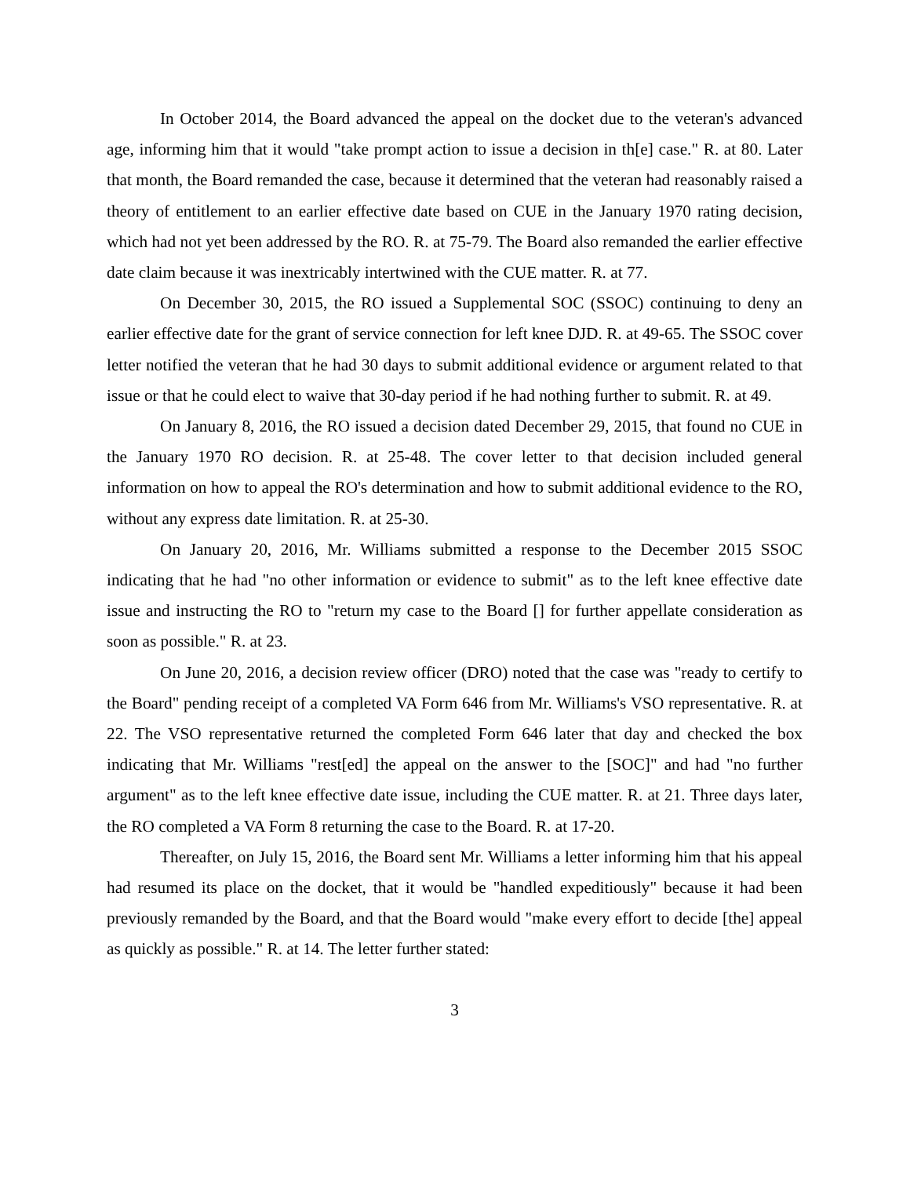In October 2014, the Board advanced the appeal on the docket due to the veteran's advanced age, informing him that it would "take prompt action to issue a decision in th[e] case." R. at 80. Later that month, the Board remanded the case, because it determined that the veteran had reasonably raised a theory of entitlement to an earlier effective date based on CUE in the January 1970 rating decision, which had not yet been addressed by the RO. R. at 75-79. The Board also remanded the earlier effective date claim because it was inextricably intertwined with the CUE matter. R. at 77.
On December 30, 2015, the RO issued a Supplemental SOC (SSOC) continuing to deny an earlier effective date for the grant of service connection for left knee DJD. R. at 49-65. The SSOC cover letter notified the veteran that he had 30 days to submit additional evidence or argument related to that issue or that he could elect to waive that 30-day period if he had nothing further to submit. R. at 49.
On January 8, 2016, the RO issued a decision dated December 29, 2015, that found no CUE in the January 1970 RO decision. R. at 25-48. The cover letter to that decision included general information on how to appeal the RO's determination and how to submit additional evidence to the RO, without any express date limitation. R. at 25-30.
On January 20, 2016, Mr. Williams submitted a response to the December 2015 SSOC indicating that he had "no other information or evidence to submit" as to the left knee effective date issue and instructing the RO to "return my case to the Board [] for further appellate consideration as soon as possible." R. at 23.
On June 20, 2016, a decision review officer (DRO) noted that the case was "ready to certify to the Board" pending receipt of a completed VA Form 646 from Mr. Williams's VSO representative. R. at 22. The VSO representative returned the completed Form 646 later that day and checked the box indicating that Mr. Williams "rest[ed] the appeal on the answer to the [SOC]" and had "no further argument" as to the left knee effective date issue, including the CUE matter. R. at 21. Three days later, the RO completed a VA Form 8 returning the case to the Board. R. at 17-20.
Thereafter, on July 15, 2016, the Board sent Mr. Williams a letter informing him that his appeal had resumed its place on the docket, that it would be "handled expeditiously" because it had been previously remanded by the Board, and that the Board would "make every effort to decide [the] appeal as quickly as possible." R. at 14. The letter further stated:
3